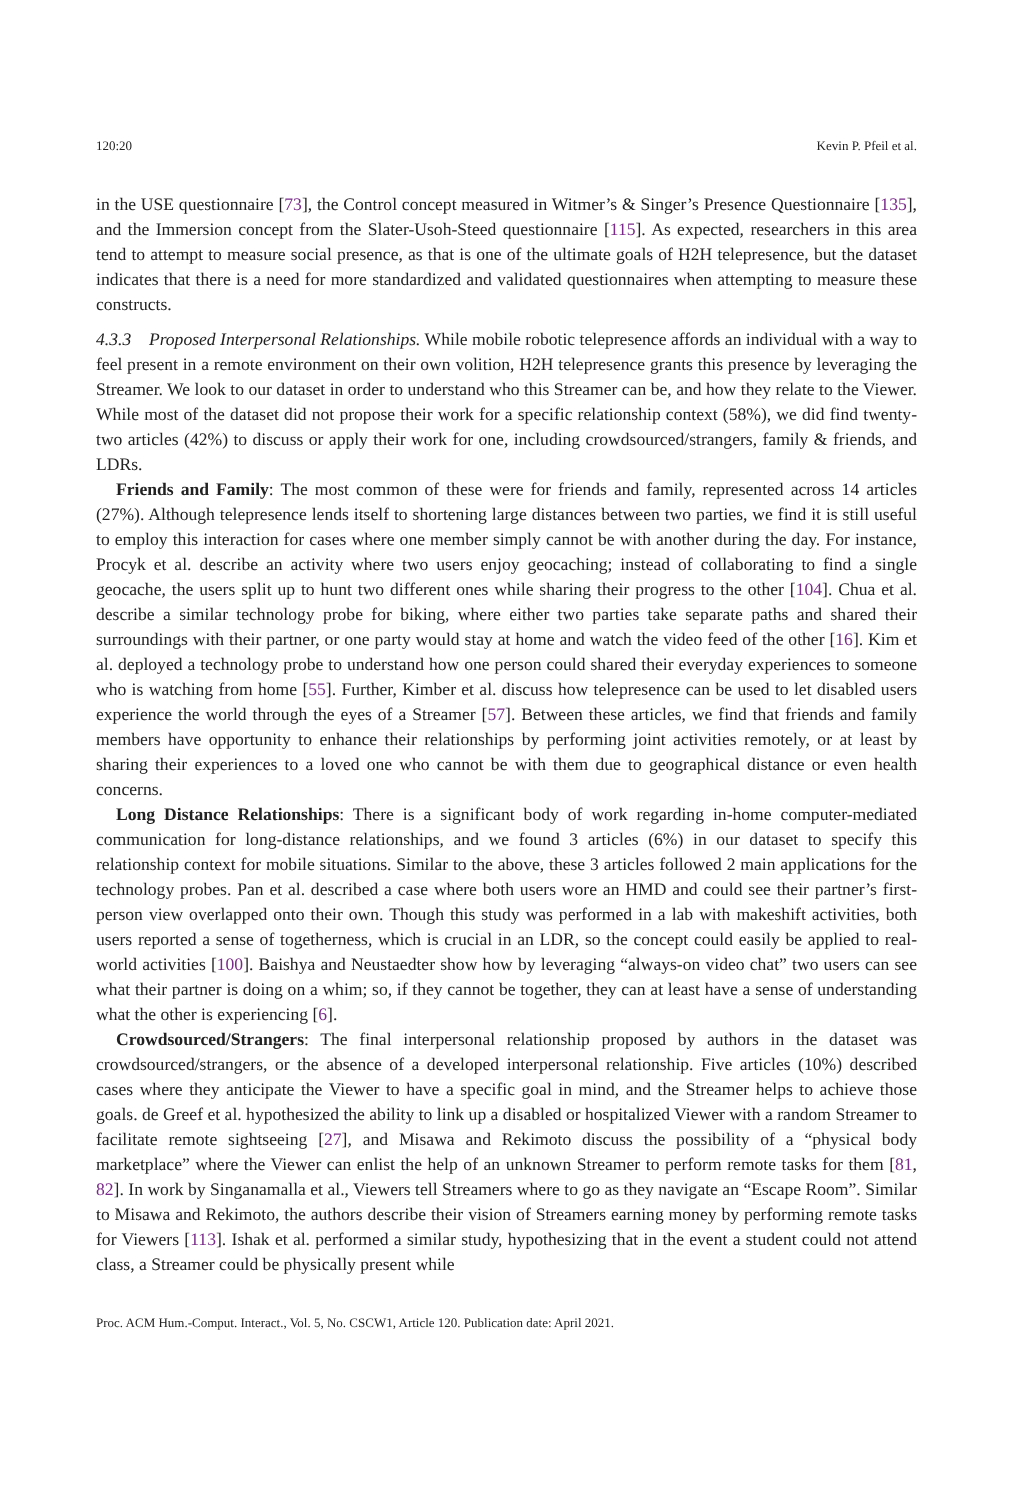120:20 Kevin P. Pfeil et al.
in the USE questionnaire [73], the Control concept measured in Witmer’s & Singer’s Presence Questionnaire [135], and the Immersion concept from the Slater-Usoh-Steed questionnaire [115]. As expected, researchers in this area tend to attempt to measure social presence, as that is one of the ultimate goals of H2H telepresence, but the dataset indicates that there is a need for more standardized and validated questionnaires when attempting to measure these constructs.
4.3.3 Proposed Interpersonal Relationships. While mobile robotic telepresence affords an individual with a way to feel present in a remote environment on their own volition, H2H telepresence grants this presence by leveraging the Streamer. We look to our dataset in order to understand who this Streamer can be, and how they relate to the Viewer. While most of the dataset did not propose their work for a specific relationship context (58%), we did find twenty-two articles (42%) to discuss or apply their work for one, including crowdsourced/strangers, family & friends, and LDRs.
Friends and Family: The most common of these were for friends and family, represented across 14 articles (27%). Although telepresence lends itself to shortening large distances between two parties, we find it is still useful to employ this interaction for cases where one member simply cannot be with another during the day. For instance, Procyk et al. describe an activity where two users enjoy geocaching; instead of collaborating to find a single geocache, the users split up to hunt two different ones while sharing their progress to the other [104]. Chua et al. describe a similar technology probe for biking, where either two parties take separate paths and shared their surroundings with their partner, or one party would stay at home and watch the video feed of the other [16]. Kim et al. deployed a technology probe to understand how one person could shared their everyday experiences to someone who is watching from home [55]. Further, Kimber et al. discuss how telepresence can be used to let disabled users experience the world through the eyes of a Streamer [57]. Between these articles, we find that friends and family members have opportunity to enhance their relationships by performing joint activities remotely, or at least by sharing their experiences to a loved one who cannot be with them due to geographical distance or even health concerns.
Long Distance Relationships: There is a significant body of work regarding in-home computer-mediated communication for long-distance relationships, and we found 3 articles (6%) in our dataset to specify this relationship context for mobile situations. Similar to the above, these 3 articles followed 2 main applications for the technology probes. Pan et al. described a case where both users wore an HMD and could see their partner’s first-person view overlapped onto their own. Though this study was performed in a lab with makeshift activities, both users reported a sense of togetherness, which is crucial in an LDR, so the concept could easily be applied to real-world activities [100]. Baishya and Neustaedter show how by leveraging “always-on video chat” two users can see what their partner is doing on a whim; so, if they cannot be together, they can at least have a sense of understanding what the other is experiencing [6].
Crowdsourced/Strangers: The final interpersonal relationship proposed by authors in the dataset was crowdsourced/strangers, or the absence of a developed interpersonal relationship. Five articles (10%) described cases where they anticipate the Viewer to have a specific goal in mind, and the Streamer helps to achieve those goals. de Greef et al. hypothesized the ability to link up a disabled or hospitalized Viewer with a random Streamer to facilitate remote sightseeing [27], and Misawa and Rekimoto discuss the possibility of a “physical body marketplace” where the Viewer can enlist the help of an unknown Streamer to perform remote tasks for them [81, 82]. In work by Singanamalla et al., Viewers tell Streamers where to go as they navigate an “Escape Room”. Similar to Misawa and Rekimoto, the authors describe their vision of Streamers earning money by performing remote tasks for Viewers [113]. Ishak et al. performed a similar study, hypothesizing that in the event a student could not attend class, a Streamer could be physically present while
Proc. ACM Hum.-Comput. Interact., Vol. 5, No. CSCW1, Article 120. Publication date: April 2021.